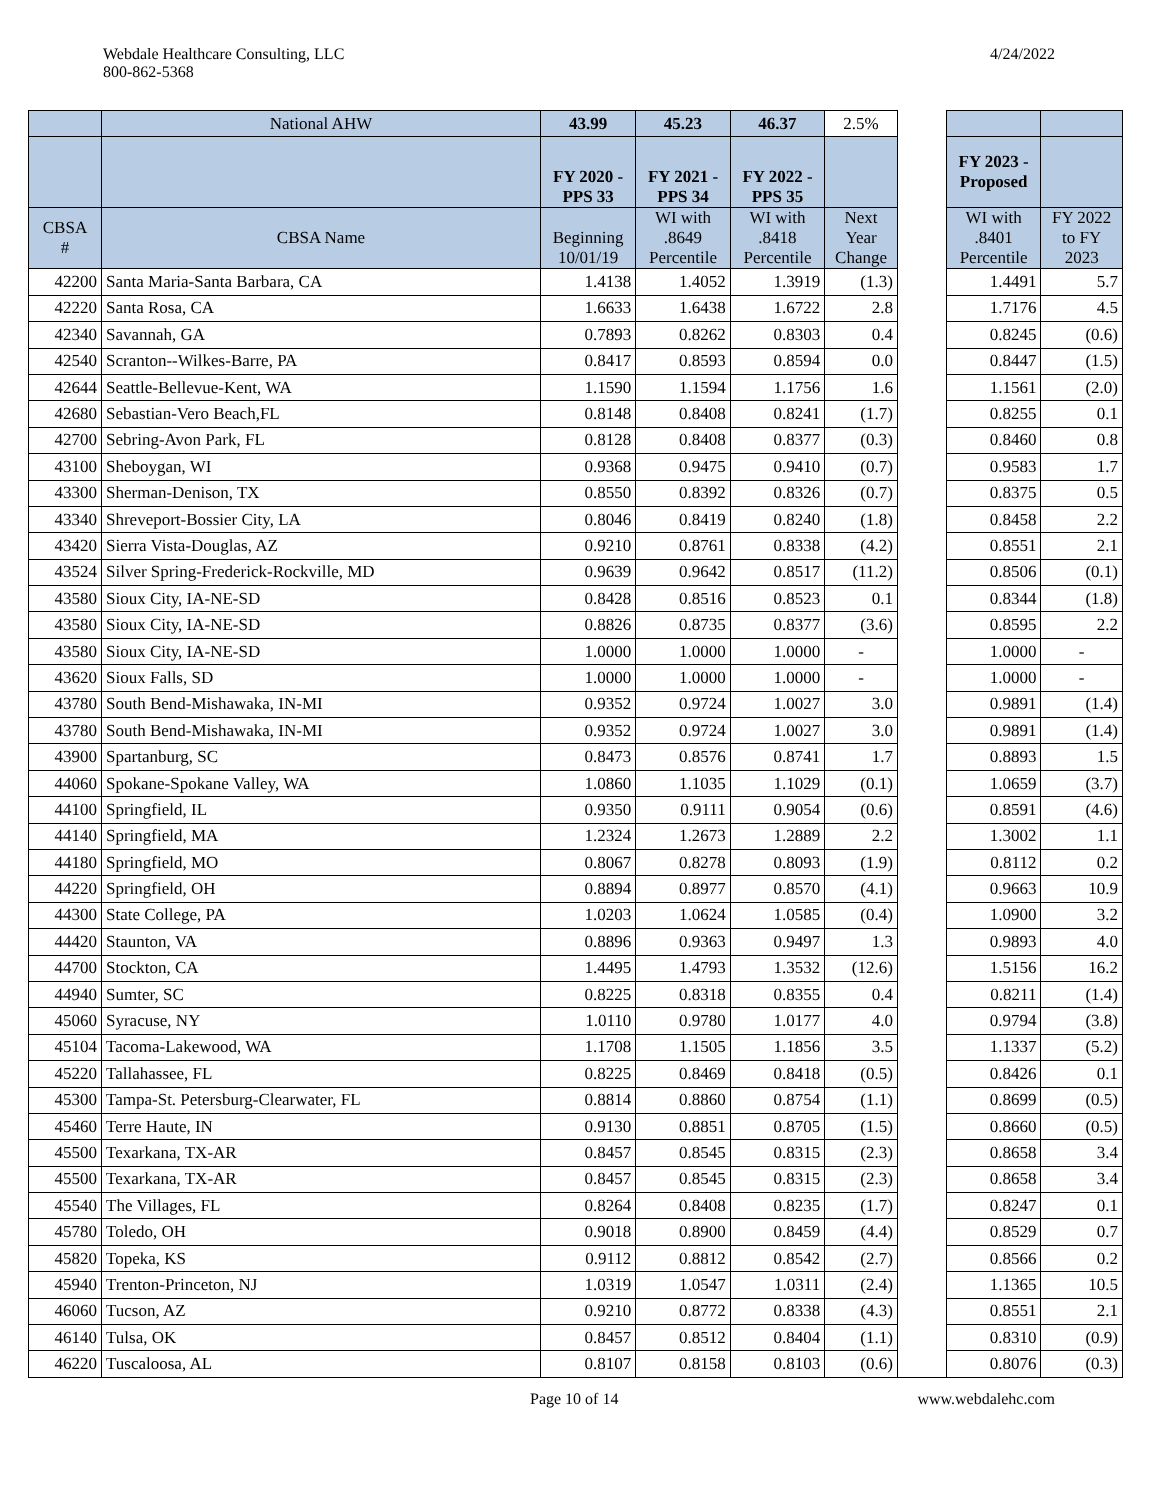Webdale Healthcare Consulting, LLC
800-862-5368
4/24/2022
| | National AHW | 43.99 | 45.23 | 46.37 | 2.5% | | | |
| | | FY 2020 - PPS 33 | FY 2021 - PPS 34 | FY 2022 - PPS 35 | | | FY 2023 - Proposed | |
| CBSA # | CBSA Name | Beginning 10/01/19 | WI with .8649 Percentile | WI with .8418 Percentile | Next Year Change | | WI with .8401 Percentile | FY 2022 to FY 2023 |
| 42200 | Santa Maria-Santa Barbara, CA | 1.4138 | 1.4052 | 1.3919 | (1.3) | | 1.4491 | 5.7 |
| 42220 | Santa Rosa, CA | 1.6633 | 1.6438 | 1.6722 | 2.8 | | 1.7176 | 4.5 |
| 42340 | Savannah, GA | 0.7893 | 0.8262 | 0.8303 | 0.4 | | 0.8245 | (0.6) |
| 42540 | Scranton--Wilkes-Barre, PA | 0.8417 | 0.8593 | 0.8594 | 0.0 | | 0.8447 | (1.5) |
| 42644 | Seattle-Bellevue-Kent, WA | 1.1590 | 1.1594 | 1.1756 | 1.6 | | 1.1561 | (2.0) |
| 42680 | Sebastian-Vero Beach,FL | 0.8148 | 0.8408 | 0.8241 | (1.7) | | 0.8255 | 0.1 |
| 42700 | Sebring-Avon Park, FL | 0.8128 | 0.8408 | 0.8377 | (0.3) | | 0.8460 | 0.8 |
| 43100 | Sheboygan, WI | 0.9368 | 0.9475 | 0.9410 | (0.7) | | 0.9583 | 1.7 |
| 43300 | Sherman-Denison, TX | 0.8550 | 0.8392 | 0.8326 | (0.7) | | 0.8375 | 0.5 |
| 43340 | Shreveport-Bossier City, LA | 0.8046 | 0.8419 | 0.8240 | (1.8) | | 0.8458 | 2.2 |
| 43420 | Sierra Vista-Douglas, AZ | 0.9210 | 0.8761 | 0.8338 | (4.2) | | 0.8551 | 2.1 |
| 43524 | Silver Spring-Frederick-Rockville, MD | 0.9639 | 0.9642 | 0.8517 | (11.2) | | 0.8506 | (0.1) |
| 43580 | Sioux City, IA-NE-SD | 0.8428 | 0.8516 | 0.8523 | 0.1 | | 0.8344 | (1.8) |
| 43580 | Sioux City, IA-NE-SD | 0.8826 | 0.8735 | 0.8377 | (3.6) | | 0.8595 | 2.2 |
| 43580 | Sioux City, IA-NE-SD | 1.0000 | 1.0000 | 1.0000 | - | | 1.0000 | - |
| 43620 | Sioux Falls, SD | 1.0000 | 1.0000 | 1.0000 | - | | 1.0000 | - |
| 43780 | South Bend-Mishawaka, IN-MI | 0.9352 | 0.9724 | 1.0027 | 3.0 | | 0.9891 | (1.4) |
| 43780 | South Bend-Mishawaka, IN-MI | 0.9352 | 0.9724 | 1.0027 | 3.0 | | 0.9891 | (1.4) |
| 43900 | Spartanburg, SC | 0.8473 | 0.8576 | 0.8741 | 1.7 | | 0.8893 | 1.5 |
| 44060 | Spokane-Spokane Valley, WA | 1.0860 | 1.1035 | 1.1029 | (0.1) | | 1.0659 | (3.7) |
| 44100 | Springfield, IL | 0.9350 | 0.9111 | 0.9054 | (0.6) | | 0.8591 | (4.6) |
| 44140 | Springfield, MA | 1.2324 | 1.2673 | 1.2889 | 2.2 | | 1.3002 | 1.1 |
| 44180 | Springfield, MO | 0.8067 | 0.8278 | 0.8093 | (1.9) | | 0.8112 | 0.2 |
| 44220 | Springfield, OH | 0.8894 | 0.8977 | 0.8570 | (4.1) | | 0.9663 | 10.9 |
| 44300 | State College, PA | 1.0203 | 1.0624 | 1.0585 | (0.4) | | 1.0900 | 3.2 |
| 44420 | Staunton, VA | 0.8896 | 0.9363 | 0.9497 | 1.3 | | 0.9893 | 4.0 |
| 44700 | Stockton, CA | 1.4495 | 1.4793 | 1.3532 | (12.6) | | 1.5156 | 16.2 |
| 44940 | Sumter, SC | 0.8225 | 0.8318 | 0.8355 | 0.4 | | 0.8211 | (1.4) |
| 45060 | Syracuse, NY | 1.0110 | 0.9780 | 1.0177 | 4.0 | | 0.9794 | (3.8) |
| 45104 | Tacoma-Lakewood, WA | 1.1708 | 1.1505 | 1.1856 | 3.5 | | 1.1337 | (5.2) |
| 45220 | Tallahassee, FL | 0.8225 | 0.8469 | 0.8418 | (0.5) | | 0.8426 | 0.1 |
| 45300 | Tampa-St. Petersburg-Clearwater, FL | 0.8814 | 0.8860 | 0.8754 | (1.1) | | 0.8699 | (0.5) |
| 45460 | Terre Haute, IN | 0.9130 | 0.8851 | 0.8705 | (1.5) | | 0.8660 | (0.5) |
| 45500 | Texarkana, TX-AR | 0.8457 | 0.8545 | 0.8315 | (2.3) | | 0.8658 | 3.4 |
| 45500 | Texarkana, TX-AR | 0.8457 | 0.8545 | 0.8315 | (2.3) | | 0.8658 | 3.4 |
| 45540 | The Villages, FL | 0.8264 | 0.8408 | 0.8235 | (1.7) | | 0.8247 | 0.1 |
| 45780 | Toledo, OH | 0.9018 | 0.8900 | 0.8459 | (4.4) | | 0.8529 | 0.7 |
| 45820 | Topeka, KS | 0.9112 | 0.8812 | 0.8542 | (2.7) | | 0.8566 | 0.2 |
| 45940 | Trenton-Princeton, NJ | 1.0319 | 1.0547 | 1.0311 | (2.4) | | 1.1365 | 10.5 |
| 46060 | Tucson, AZ | 0.9210 | 0.8772 | 0.8338 | (4.3) | | 0.8551 | 2.1 |
| 46140 | Tulsa, OK | 0.8457 | 0.8512 | 0.8404 | (1.1) | | 0.8310 | (0.9) |
| 46220 | Tuscaloosa, AL | 0.8107 | 0.8158 | 0.8103 | (0.6) | | 0.8076 | (0.3) |
Page 10 of 14 www.webdalehc.com